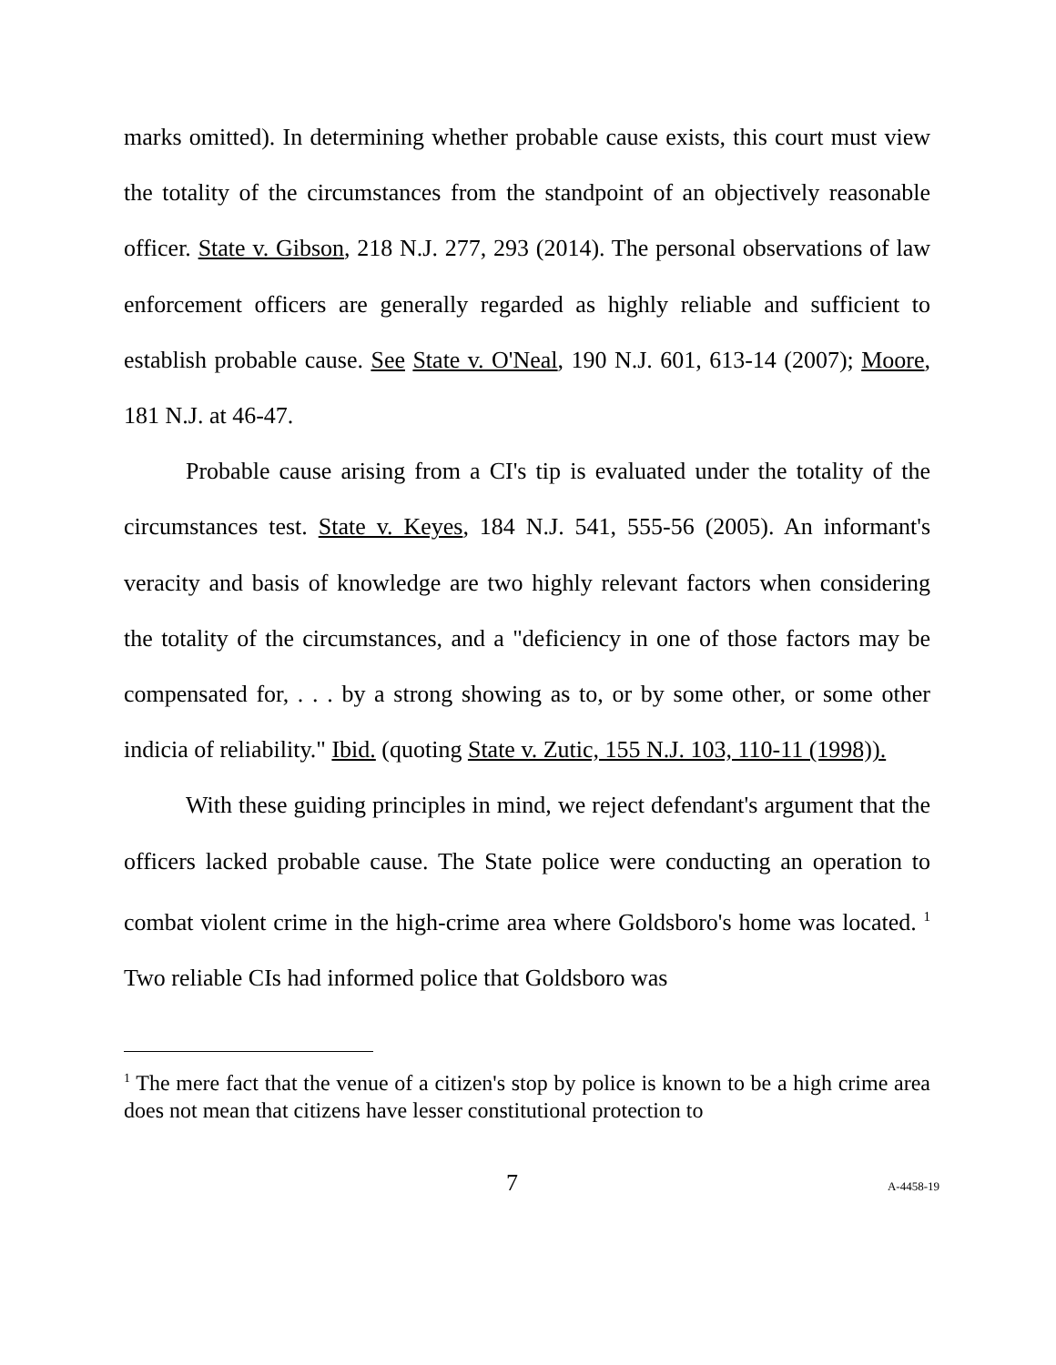marks omitted). In determining whether probable cause exists, this court must view the totality of the circumstances from the standpoint of an objectively reasonable officer. State v. Gibson, 218 N.J. 277, 293 (2014). The personal observations of law enforcement officers are generally regarded as highly reliable and sufficient to establish probable cause. See State v. O'Neal, 190 N.J. 601, 613-14 (2007); Moore, 181 N.J. at 46-47.
Probable cause arising from a CI's tip is evaluated under the totality of the circumstances test. State v. Keyes, 184 N.J. 541, 555-56 (2005). An informant's veracity and basis of knowledge are two highly relevant factors when considering the totality of the circumstances, and a "deficiency in one of those factors may be compensated for, . . . by a strong showing as to, or by some other, or some other indicia of reliability." Ibid. (quoting State v. Zutic, 155 N.J. 103, 110-11 (1998)).
With these guiding principles in mind, we reject defendant's argument that the officers lacked probable cause. The State police were conducting an operation to combat violent crime in the high-crime area where Goldsboro's home was located. <sup>1</sup> Two reliable CIs had informed police that Goldsboro was
<sup>1</sup> The mere fact that the venue of a citizen's stop by police is known to be a high crime area does not mean that citizens have lesser constitutional protection to
7 A-4458-19